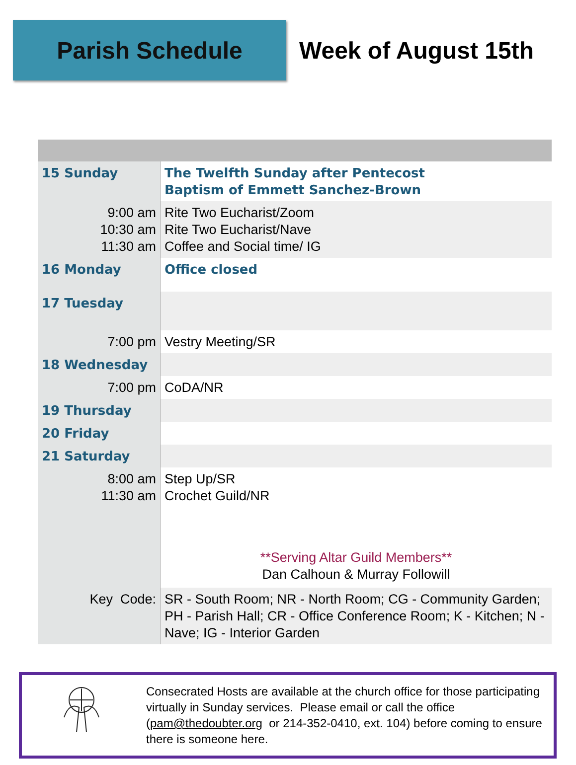Parish Schedule
Week of August 15th
| 15 Sunday | The Twelfth Sunday after Pentecost Baptism of Emmett Sanchez-Brown |
| 9:00 am 10:30 am 11:30 am | Rite Two Eucharist/Zoom Rite Two Eucharist/Nave Coffee and Social time/ IG |
| 16 Monday | Office closed |
| 17 Tuesday | |
| 7:00 pm | Vestry Meeting/SR |
| 18 Wednesday | |
| 7:00 pm | CoDA/NR |
| 19 Thursday | |
| 20 Friday | |
| 21 Saturday | |
| 8:00 am 11:30 am | Step Up/SR Crochet Guild/NR **Serving Altar Guild Members** Dan Calhoun & Murray Followill |
| Key Code: | SR - South Room; NR - North Room; CG - Community Garden; PH - Parish Hall; CR - Office Conference Room; K - Kitchen; N - Nave; IG - Interior Garden |
Consecrated Hosts are available at the church office for those participating virtually in Sunday services. Please email or call the office (pam@thedoubter.org or 214-352-0410, ext. 104) before coming to ensure there is someone here.